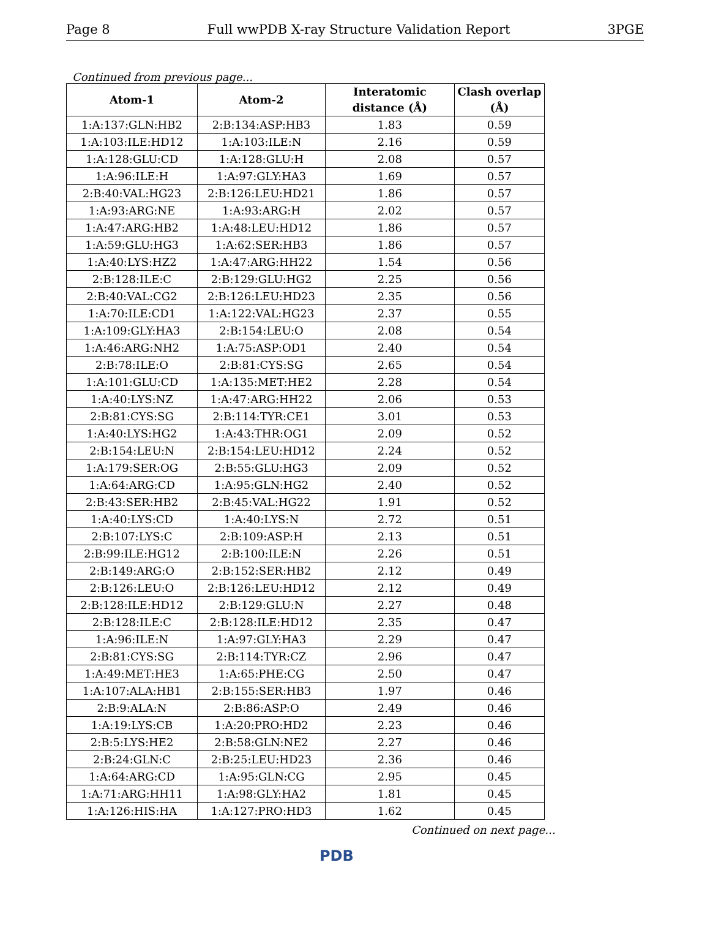Page 8 Full wwPDB X-ray Structure Validation Report 3PGE
Continued from previous page...
| Atom-1 | Atom-2 | Interatomic distance (Å) | Clash overlap (Å) |
| --- | --- | --- | --- |
| 1:A:137:GLN:HB2 | 2:B:134:ASP:HB3 | 1.83 | 0.59 |
| 1:A:103:ILE:HD12 | 1:A:103:ILE:N | 2.16 | 0.59 |
| 1:A:128:GLU:CD | 1:A:128:GLU:H | 2.08 | 0.57 |
| 1:A:96:ILE:H | 1:A:97:GLY:HA3 | 1.69 | 0.57 |
| 2:B:40:VAL:HG23 | 2:B:126:LEU:HD21 | 1.86 | 0.57 |
| 1:A:93:ARG:NE | 1:A:93:ARG:H | 2.02 | 0.57 |
| 1:A:47:ARG:HB2 | 1:A:48:LEU:HD12 | 1.86 | 0.57 |
| 1:A:59:GLU:HG3 | 1:A:62:SER:HB3 | 1.86 | 0.57 |
| 1:A:40:LYS:HZ2 | 1:A:47:ARG:HH22 | 1.54 | 0.56 |
| 2:B:128:ILE:C | 2:B:129:GLU:HG2 | 2.25 | 0.56 |
| 2:B:40:VAL:CG2 | 2:B:126:LEU:HD23 | 2.35 | 0.56 |
| 1:A:70:ILE:CD1 | 1:A:122:VAL:HG23 | 2.37 | 0.55 |
| 1:A:109:GLY:HA3 | 2:B:154:LEU:O | 2.08 | 0.54 |
| 1:A:46:ARG:NH2 | 1:A:75:ASP:OD1 | 2.40 | 0.54 |
| 2:B:78:ILE:O | 2:B:81:CYS:SG | 2.65 | 0.54 |
| 1:A:101:GLU:CD | 1:A:135:MET:HE2 | 2.28 | 0.54 |
| 1:A:40:LYS:NZ | 1:A:47:ARG:HH22 | 2.06 | 0.53 |
| 2:B:81:CYS:SG | 2:B:114:TYR:CE1 | 3.01 | 0.53 |
| 1:A:40:LYS:HG2 | 1:A:43:THR:OG1 | 2.09 | 0.52 |
| 2:B:154:LEU:N | 2:B:154:LEU:HD12 | 2.24 | 0.52 |
| 1:A:179:SER:OG | 2:B:55:GLU:HG3 | 2.09 | 0.52 |
| 1:A:64:ARG:CD | 1:A:95:GLN:HG2 | 2.40 | 0.52 |
| 2:B:43:SER:HB2 | 2:B:45:VAL:HG22 | 1.91 | 0.52 |
| 1:A:40:LYS:CD | 1:A:40:LYS:N | 2.72 | 0.51 |
| 2:B:107:LYS:C | 2:B:109:ASP:H | 2.13 | 0.51 |
| 2:B:99:ILE:HG12 | 2:B:100:ILE:N | 2.26 | 0.51 |
| 2:B:149:ARG:O | 2:B:152:SER:HB2 | 2.12 | 0.49 |
| 2:B:126:LEU:O | 2:B:126:LEU:HD12 | 2.12 | 0.49 |
| 2:B:128:ILE:HD12 | 2:B:129:GLU:N | 2.27 | 0.48 |
| 2:B:128:ILE:C | 2:B:128:ILE:HD12 | 2.35 | 0.47 |
| 1:A:96:ILE:N | 1:A:97:GLY:HA3 | 2.29 | 0.47 |
| 2:B:81:CYS:SG | 2:B:114:TYR:CZ | 2.96 | 0.47 |
| 1:A:49:MET:HE3 | 1:A:65:PHE:CG | 2.50 | 0.47 |
| 1:A:107:ALA:HB1 | 2:B:155:SER:HB3 | 1.97 | 0.46 |
| 2:B:9:ALA:N | 2:B:86:ASP:O | 2.49 | 0.46 |
| 1:A:19:LYS:CB | 1:A:20:PRO:HD2 | 2.23 | 0.46 |
| 2:B:5:LYS:HE2 | 2:B:58:GLN:NE2 | 2.27 | 0.46 |
| 2:B:24:GLN:C | 2:B:25:LEU:HD23 | 2.36 | 0.46 |
| 1:A:64:ARG:CD | 1:A:95:GLN:CG | 2.95 | 0.45 |
| 1:A:71:ARG:HH11 | 1:A:98:GLY:HA2 | 1.81 | 0.45 |
| 1:A:126:HIS:HA | 1:A:127:PRO:HD3 | 1.62 | 0.45 |
Continued on next page...
PDB